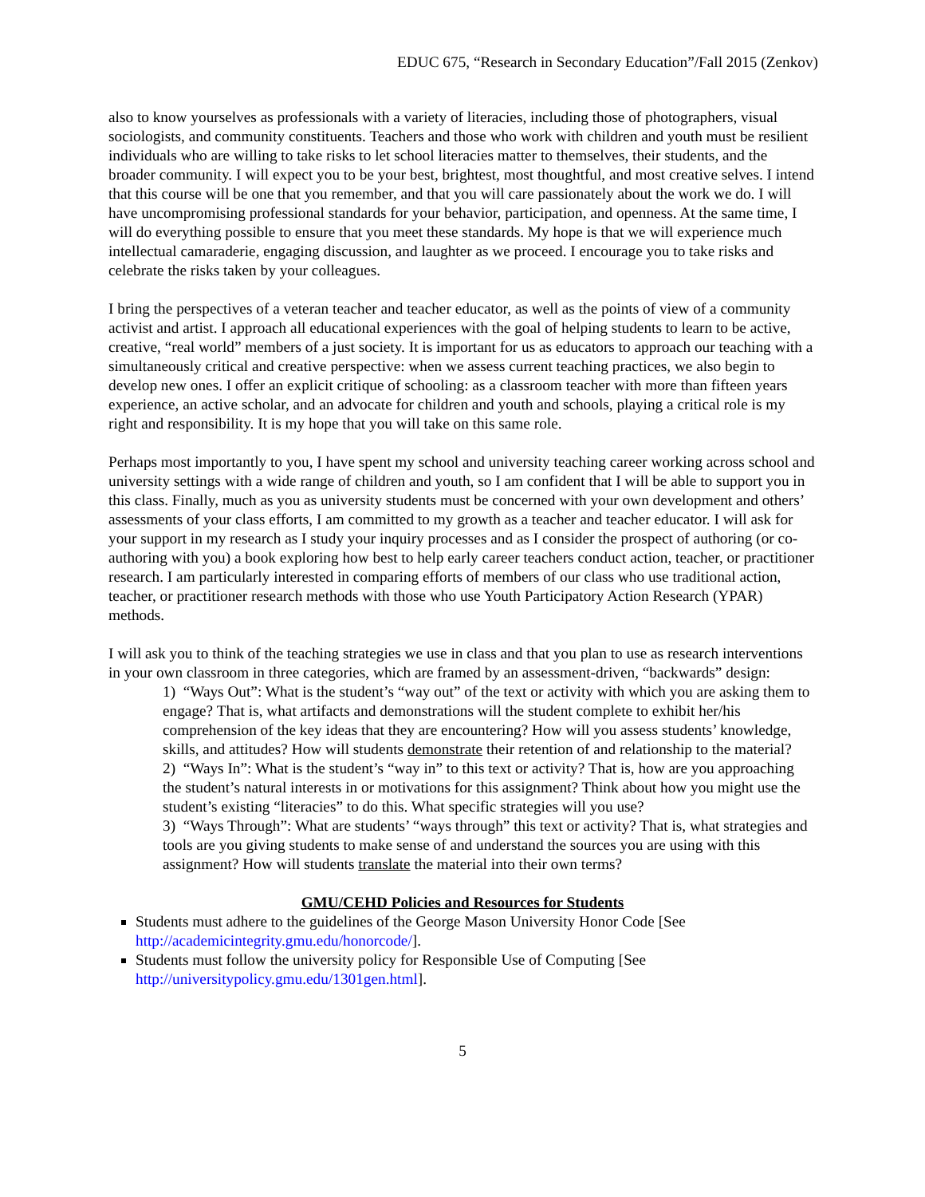EDUC 675, “Research in Secondary Education”/Fall 2015 (Zenkov)
also to know yourselves as professionals with a variety of literacies, including those of photographers, visual sociologists, and community constituents. Teachers and those who work with children and youth must be resilient individuals who are willing to take risks to let school literacies matter to themselves, their students, and the broader community. I will expect you to be your best, brightest, most thoughtful, and most creative selves. I intend that this course will be one that you remember, and that you will care passionately about the work we do. I will have uncompromising professional standards for your behavior, participation, and openness. At the same time, I will do everything possible to ensure that you meet these standards. My hope is that we will experience much intellectual camaraderie, engaging discussion, and laughter as we proceed. I encourage you to take risks and celebrate the risks taken by your colleagues.
I bring the perspectives of a veteran teacher and teacher educator, as well as the points of view of a community activist and artist. I approach all educational experiences with the goal of helping students to learn to be active, creative, “real world” members of a just society. It is important for us as educators to approach our teaching with a simultaneously critical and creative perspective: when we assess current teaching practices, we also begin to develop new ones. I offer an explicit critique of schooling: as a classroom teacher with more than fifteen years experience, an active scholar, and an advocate for children and youth and schools, playing a critical role is my right and responsibility. It is my hope that you will take on this same role.
Perhaps most importantly to you, I have spent my school and university teaching career working across school and university settings with a wide range of children and youth, so I am confident that I will be able to support you in this class. Finally, much as you as university students must be concerned with your own development and others’ assessments of your class efforts, I am committed to my growth as a teacher and teacher educator. I will ask for your support in my research as I study your inquiry processes and as I consider the prospect of authoring (or co-authoring with you) a book exploring how best to help early career teachers conduct action, teacher, or practitioner research. I am particularly interested in comparing efforts of members of our class who use traditional action, teacher, or practitioner research methods with those who use Youth Participatory Action Research (YPAR) methods.
I will ask you to think of the teaching strategies we use in class and that you plan to use as research interventions in your own classroom in three categories, which are framed by an assessment-driven, “backwards” design:
1) “Ways Out”: What is the student’s “way out” of the text or activity with which you are asking them to engage? That is, what artifacts and demonstrations will the student complete to exhibit her/his comprehension of the key ideas that they are encountering? How will you assess students’ knowledge, skills, and attitudes? How will students demonstrate their retention of and relationship to the material?
2) “Ways In”: What is the student’s “way in” to this text or activity? That is, how are you approaching the student’s natural interests in or motivations for this assignment? Think about how you might use the student’s existing “literacies” to do this. What specific strategies will you use?
3) “Ways Through”: What are students’ “ways through” this text or activity? That is, what strategies and tools are you giving students to make sense of and understand the sources you are using with this assignment? How will students translate the material into their own terms?
GMU/CEHD Policies and Resources for Students
Students must adhere to the guidelines of the George Mason University Honor Code [See http://academicintegrity.gmu.edu/honorcode/].
Students must follow the university policy for Responsible Use of Computing [See http://universitypolicy.gmu.edu/1301gen.html].
5